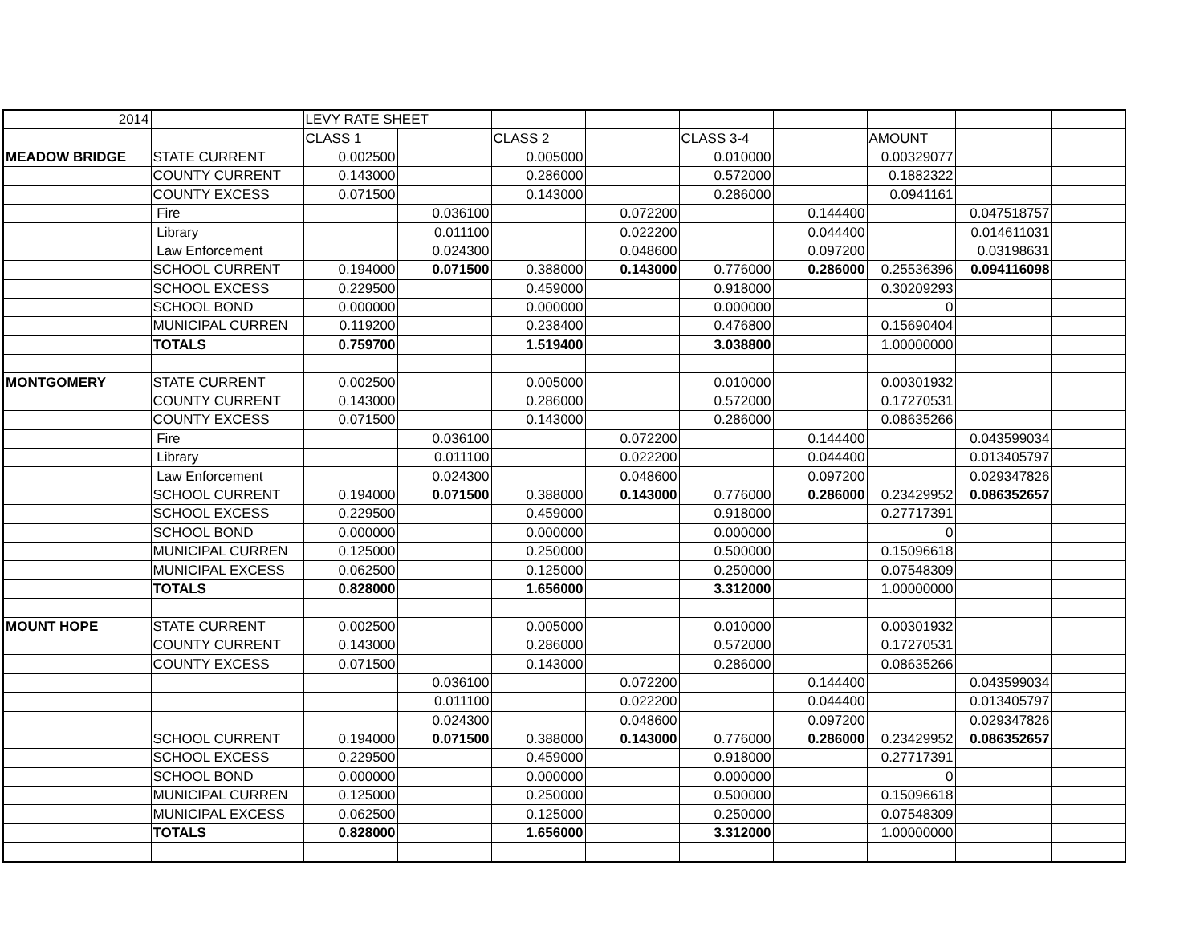| 2014 | | LEVY RATE SHEET | | | | | | | | |
| | | CLASS 1 | | CLASS 2 | | CLASS 3-4 | | AMOUNT | | |
| MEADOW BRIDGE | STATE CURRENT | 0.002500 | | 0.005000 | | 0.010000 | | 0.00329077 | | |
| | COUNTY CURRENT | 0.143000 | | 0.286000 | | 0.572000 | | 0.1882322 | | |
| | COUNTY EXCESS | 0.071500 | | 0.143000 | | 0.286000 | | 0.0941161 | | |
| | Fire | | 0.036100 | | 0.072200 | | 0.144400 | | 0.047518757 | |
| | Library | | 0.011100 | | 0.022200 | | 0.044400 | | 0.014611031 | |
| | Law Enforcement | | 0.024300 | | 0.048600 | | 0.097200 | | 0.03198631 | |
| | SCHOOL CURRENT | 0.194000 | 0.071500 | 0.388000 | 0.143000 | 0.776000 | 0.286000 | 0.25536396 | 0.094116098 | |
| | SCHOOL EXCESS | 0.229500 | | 0.459000 | | 0.918000 | | 0.30209293 | | |
| | SCHOOL BOND | 0.000000 | | 0.000000 | | 0.000000 | | 0 | | |
| | MUNICIPAL CURREN | 0.119200 | | 0.238400 | | 0.476800 | | 0.15690404 | | |
| | TOTALS | 0.759700 | | 1.519400 | | 3.038800 | | 1.00000000 | | |
| MONTGOMERY | STATE CURRENT | 0.002500 | | 0.005000 | | 0.010000 | | 0.00301932 | | |
| | COUNTY CURRENT | 0.143000 | | 0.286000 | | 0.572000 | | 0.17270531 | | |
| | COUNTY EXCESS | 0.071500 | | 0.143000 | | 0.286000 | | 0.08635266 | | |
| | Fire | | 0.036100 | | 0.072200 | | 0.144400 | | 0.043599034 | |
| | Library | | 0.011100 | | 0.022200 | | 0.044400 | | 0.013405797 | |
| | Law Enforcement | | 0.024300 | | 0.048600 | | 0.097200 | | 0.029347826 | |
| | SCHOOL CURRENT | 0.194000 | 0.071500 | 0.388000 | 0.143000 | 0.776000 | 0.286000 | 0.23429952 | 0.086352657 | |
| | SCHOOL EXCESS | 0.229500 | | 0.459000 | | 0.918000 | | 0.27717391 | | |
| | SCHOOL BOND | 0.000000 | | 0.000000 | | 0.000000 | | 0 | | |
| | MUNICIPAL CURREN | 0.125000 | | 0.250000 | | 0.500000 | | 0.15096618 | | |
| | MUNICIPAL EXCESS | 0.062500 | | 0.125000 | | 0.250000 | | 0.07548309 | | |
| | TOTALS | 0.828000 | | 1.656000 | | 3.312000 | | 1.00000000 | | |
| MOUNT HOPE | STATE CURRENT | 0.002500 | | 0.005000 | | 0.010000 | | 0.00301932 | | |
| | COUNTY CURRENT | 0.143000 | | 0.286000 | | 0.572000 | | 0.17270531 | | |
| | COUNTY EXCESS | 0.071500 | | 0.143000 | | 0.286000 | | 0.08635266 | | |
| | | | 0.036100 | | 0.072200 | | 0.144400 | | 0.043599034 | |
| | | | 0.011100 | | 0.022200 | | 0.044400 | | 0.013405797 | |
| | | | 0.024300 | | 0.048600 | | 0.097200 | | 0.029347826 | |
| | SCHOOL CURRENT | 0.194000 | 0.071500 | 0.388000 | 0.143000 | 0.776000 | 0.286000 | 0.23429952 | 0.086352657 | |
| | SCHOOL EXCESS | 0.229500 | | 0.459000 | | 0.918000 | | 0.27717391 | | |
| | SCHOOL BOND | 0.000000 | | 0.000000 | | 0.000000 | | 0 | | |
| | MUNICIPAL CURREN | 0.125000 | | 0.250000 | | 0.500000 | | 0.15096618 | | |
| | MUNICIPAL EXCESS | 0.062500 | | 0.125000 | | 0.250000 | | 0.07548309 | | |
| | TOTALS | 0.828000 | | 1.656000 | | 3.312000 | | 1.00000000 | | |